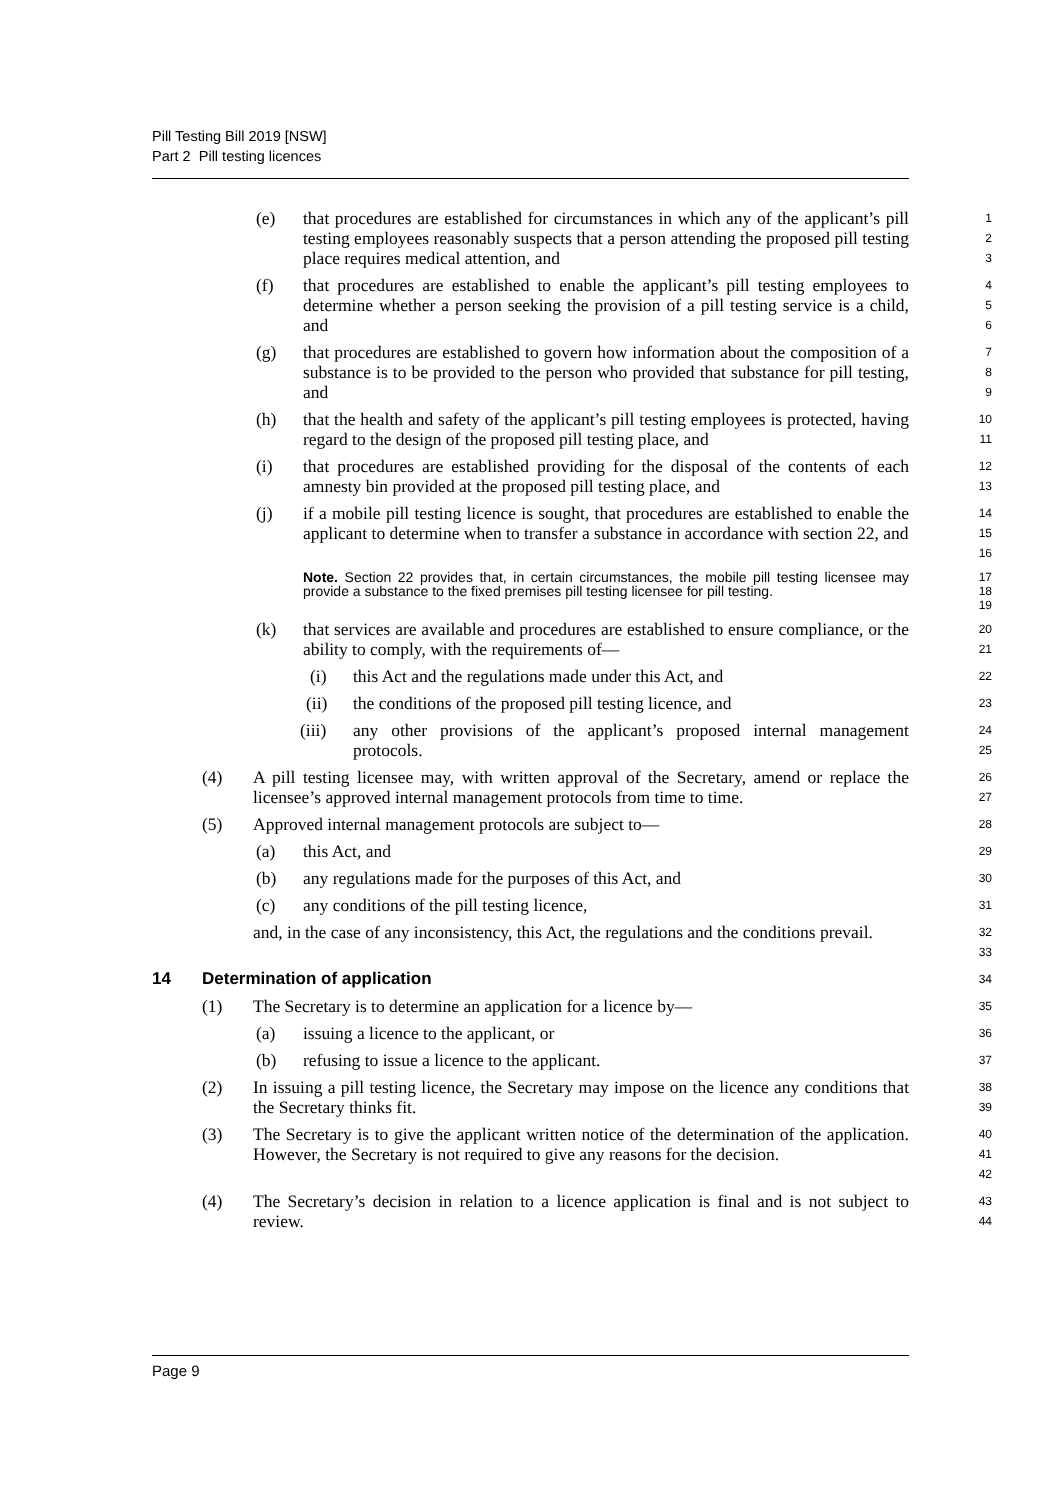Pill Testing Bill 2019 [NSW]
Part 2 Pill testing licences
(e) that procedures are established for circumstances in which any of the applicant’s pill testing employees reasonably suspects that a person attending the proposed pill testing place requires medical attention, and
1
2
3
(f) that procedures are established to enable the applicant’s pill testing employees to determine whether a person seeking the provision of a pill testing service is a child, and
4
5
6
(g) that procedures are established to govern how information about the composition of a substance is to be provided to the person who provided that substance for pill testing, and
7
8
9
(h) that the health and safety of the applicant’s pill testing employees is protected, having regard to the design of the proposed pill testing place, and
10
11
(i) that procedures are established providing for the disposal of the contents of each amnesty bin provided at the proposed pill testing place, and
12
13
(j) if a mobile pill testing licence is sought, that procedures are established to enable the applicant to determine when to transfer a substance in accordance with section 22, and
14
15
16
Note. Section 22 provides that, in certain circumstances, the mobile pill testing licensee may provide a substance to the fixed premises pill testing licensee for pill testing.
17
18
19
(k) that services are available and procedures are established to ensure compliance, or the ability to comply, with the requirements of—
20
21
(i) this Act and the regulations made under this Act, and
22
(ii) the conditions of the proposed pill testing licence, and
23
(iii) any other provisions of the applicant’s proposed internal management protocols.
24
25
(4) A pill testing licensee may, with written approval of the Secretary, amend or replace the licensee’s approved internal management protocols from time to time.
26
27
(5) Approved internal management protocols are subject to—
28
(a) this Act, and
29
(b) any regulations made for the purposes of this Act, and
30
(c) any conditions of the pill testing licence,
31
and, in the case of any inconsistency, this Act, the regulations and the conditions prevail.
32
33
14 Determination of application
34
(1) The Secretary is to determine an application for a licence by—
35
(a) issuing a licence to the applicant, or
36
(b) refusing to issue a licence to the applicant.
37
(2) In issuing a pill testing licence, the Secretary may impose on the licence any conditions that the Secretary thinks fit.
38
39
(3) The Secretary is to give the applicant written notice of the determination of the application. However, the Secretary is not required to give any reasons for the decision.
40
41
42
(4) The Secretary’s decision in relation to a licence application is final and is not subject to review.
43
44
Page 9